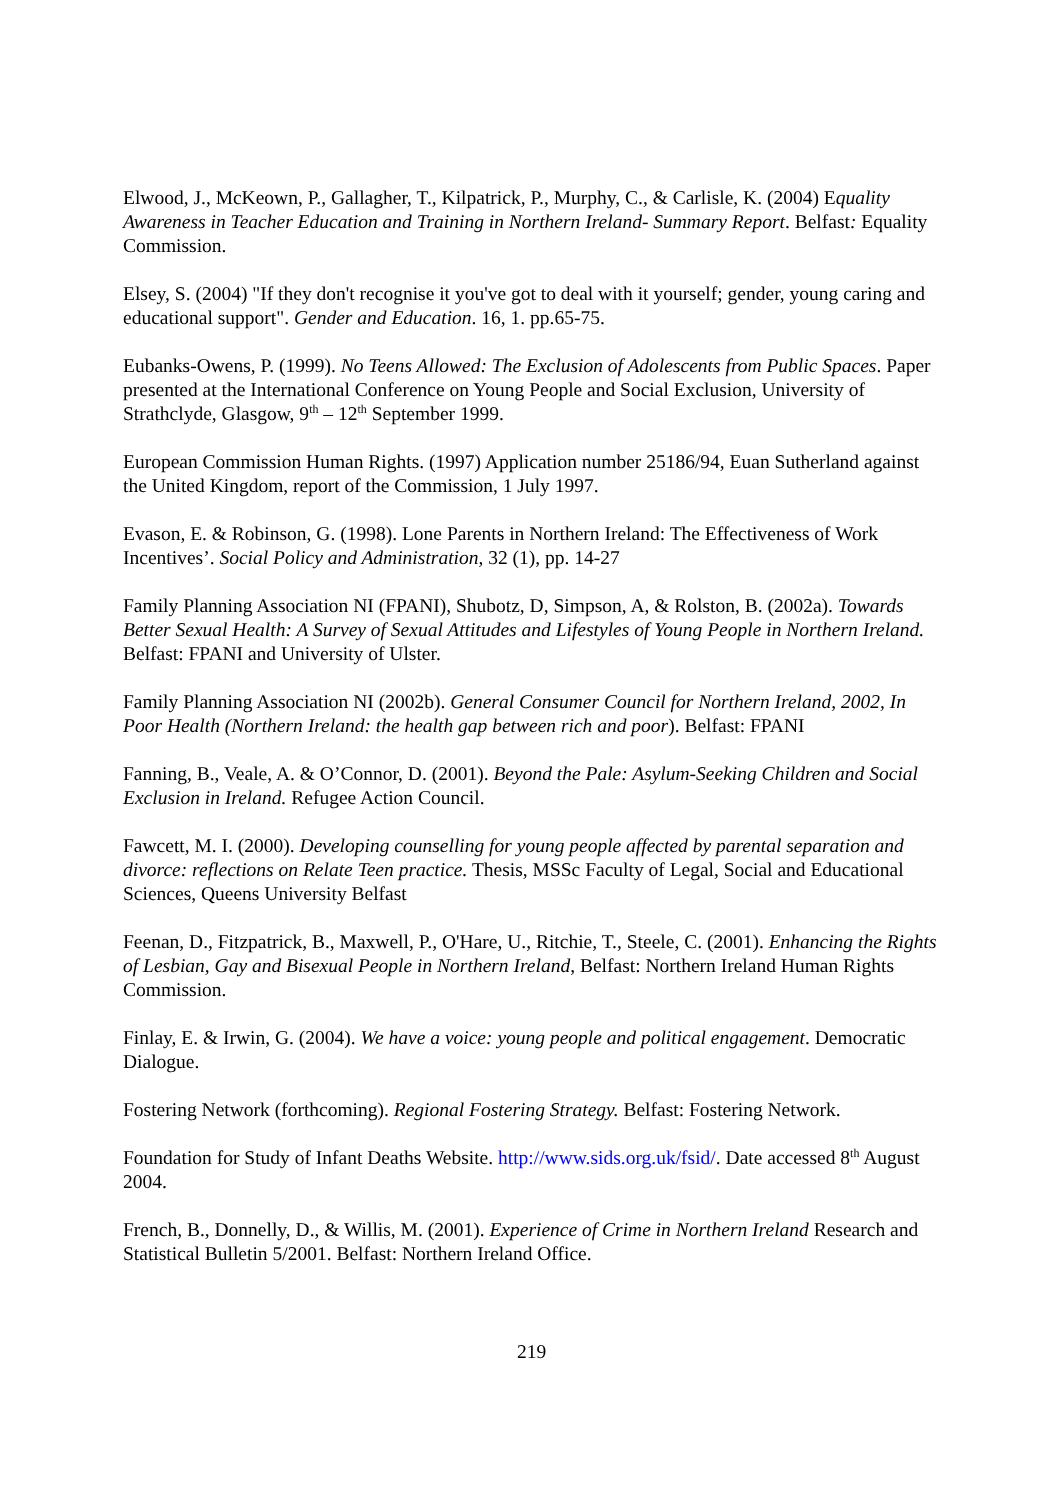Elwood, J., McKeown, P., Gallagher, T., Kilpatrick, P., Murphy, C., & Carlisle, K. (2004) Equality Awareness in Teacher Education and Training in Northern Ireland- Summary Report. Belfast: Equality Commission.
Elsey, S. (2004) "If they don't recognise it you've got to deal with it yourself; gender, young caring and educational support". Gender and Education. 16, 1. pp.65-75.
Eubanks-Owens, P. (1999). No Teens Allowed: The Exclusion of Adolescents from Public Spaces. Paper presented at the International Conference on Young People and Social Exclusion, University of Strathclyde, Glasgow, 9<sup>th</sup> – 12<sup>th</sup> September 1999.
European Commission Human Rights. (1997) Application number 25186/94, Euan Sutherland against the United Kingdom, report of the Commission, 1 July 1997.
Evason, E. & Robinson, G. (1998). Lone Parents in Northern Ireland: The Effectiveness of Work Incentives’. Social Policy and Administration, 32 (1), pp. 14-27
Family Planning Association NI (FPANI), Shubotz, D, Simpson, A, & Rolston, B. (2002a). Towards Better Sexual Health: A Survey of Sexual Attitudes and Lifestyles of Young People in Northern Ireland. Belfast: FPANI and University of Ulster.
Family Planning Association NI (2002b). General Consumer Council for Northern Ireland, 2002, In Poor Health (Northern Ireland: the health gap between rich and poor). Belfast: FPANI
Fanning, B., Veale, A. & O’Connor, D. (2001). Beyond the Pale: Asylum-Seeking Children and Social Exclusion in Ireland. Refugee Action Council.
Fawcett, M. I. (2000). Developing counselling for young people affected by parental separation and divorce: reflections on Relate Teen practice. Thesis, MSSc Faculty of Legal, Social and Educational Sciences, Queens University Belfast
Feenan, D., Fitzpatrick, B., Maxwell, P., O'Hare, U., Ritchie, T., Steele, C. (2001). Enhancing the Rights of Lesbian, Gay and Bisexual People in Northern Ireland, Belfast: Northern Ireland Human Rights Commission.
Finlay, E. & Irwin, G. (2004). We have a voice: young people and political engagement. Democratic Dialogue.
Fostering Network (forthcoming). Regional Fostering Strategy. Belfast: Fostering Network.
Foundation for Study of Infant Deaths Website. http://www.sids.org.uk/fsid/. Date accessed 8<sup>th</sup> August 2004.
French, B., Donnelly, D., & Willis, M. (2001). Experience of Crime in Northern Ireland Research and Statistical Bulletin 5/2001. Belfast: Northern Ireland Office.
219